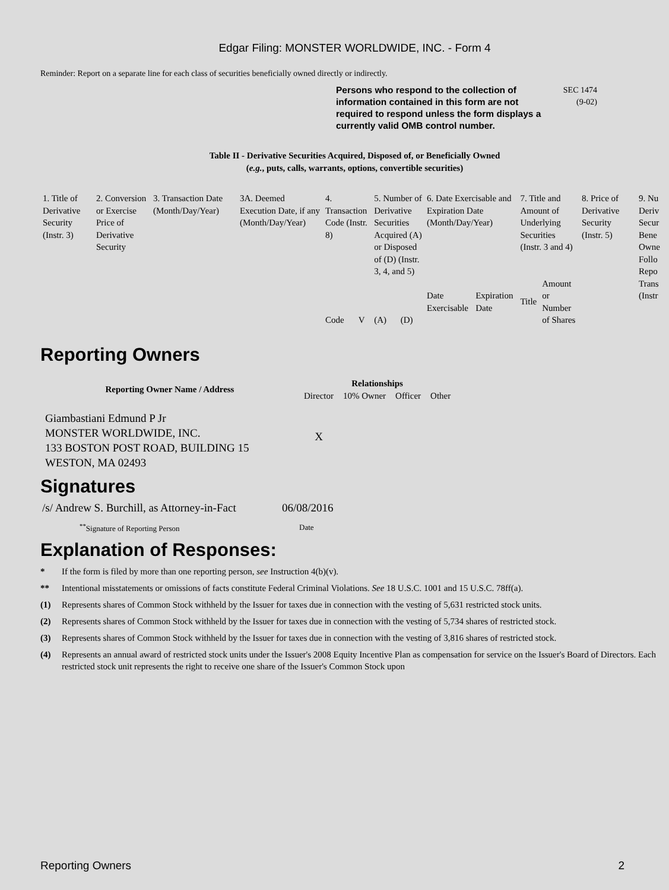Edgar Filing: MONSTER WORLDWIDE, INC. - Form 4
Reminder: Report on a separate line for each class of securities beneficially owned directly or indirectly.
Persons who respond to the collection of information contained in this form are not required to respond unless the form displays a currently valid OMB control number.
SEC 1474
(9-02)
Table II - Derivative Securities Acquired, Disposed of, or Beneficially Owned
(e.g., puts, calls, warrants, options, convertible securities)
| 1. Title of Derivative Security (Instr. 3) | 2. Conversion or Exercise Price of Derivative Security | 3. Transaction Date (Month/Day/Year) | 3A. Deemed Execution Date, if any (Month/Day/Year) | 4. Transaction Code (Instr. 8) | | 5. Number of Derivative Securities Acquired (A) or Disposed of (D) (Instr. 3, 4, and 5) | | 6. Date Exercisable and Expiration Date (Month/Day/Year) | | 7. Title and Amount of Underlying Securities (Instr. 3 and 4) | | 8. Price of Derivative Security (Instr. 5) | 9. Nu Deriv Secur Bene Owne Follo Repo Trans (Instr |
| --- | --- | --- | --- | --- | --- | --- | --- | --- | --- | --- | --- | --- | --- |
| | | | | Code | V | (A) | (D) | Date Exercisable | Expiration Date | Title | Amount or Number of Shares | | |
Reporting Owners
| Reporting Owner Name / Address | Relationships | | | |
| --- | --- | --- | --- | --- |
| | Director | 10% Owner | Officer | Other |
| Giambastiani Edmund P Jr MONSTER WORLDWIDE, INC. 133 BOSTON POST ROAD, BUILDING 15 WESTON, MA 02493 | X | | | |
Signatures
| /s/ Andrew S. Burchill, as Attorney-in-Fact | 06/08/2016 |
| <sup>**</sup> Signature of Reporting Person | Date |
Explanation of Responses:
* If the form is filed by more than one reporting person, see Instruction 4(b)(v).
** Intentional misstatements or omissions of facts constitute Federal Criminal Violations. See 18 U.S.C. 1001 and 15 U.S.C. 78ff(a).
(1) Represents shares of Common Stock withheld by the Issuer for taxes due in connection with the vesting of 5,631 restricted stock units.
(2) Represents shares of Common Stock withheld by the Issuer for taxes due in connection with the vesting of 5,734 shares of restricted stock.
(3) Represents shares of Common Stock withheld by the Issuer for taxes due in connection with the vesting of 3,816 shares of restricted stock.
(4) Represents an annual award of restricted stock units under the Issuer's 2008 Equity Incentive Plan as compensation for service on the Issuer's Board of Directors. Each restricted stock unit represents the right to receive one share of the Issuer's Common Stock upon
Reporting Owners 2